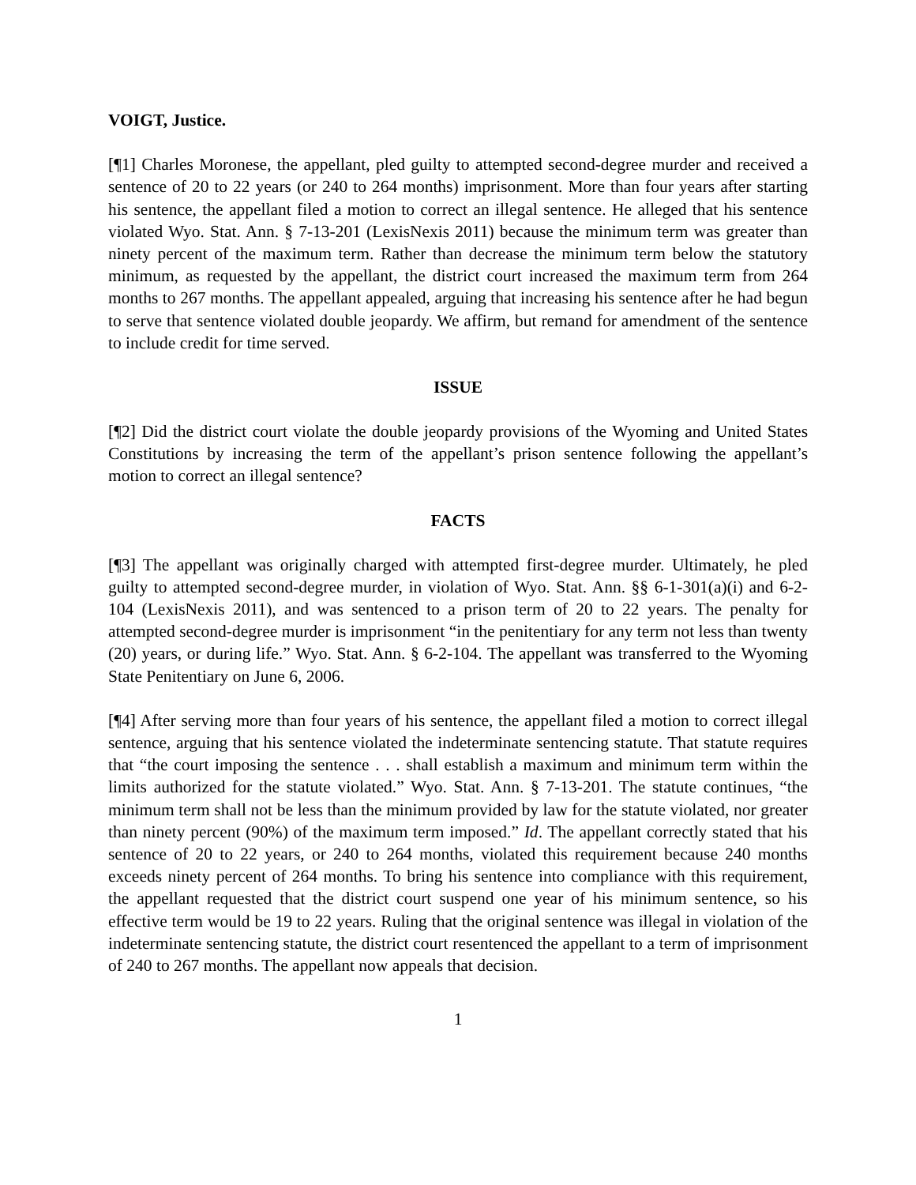VOIGT, Justice.
[¶1] Charles Moronese, the appellant, pled guilty to attempted second-degree murder and received a sentence of 20 to 22 years (or 240 to 264 months) imprisonment. More than four years after starting his sentence, the appellant filed a motion to correct an illegal sentence. He alleged that his sentence violated Wyo. Stat. Ann. § 7-13-201 (LexisNexis 2011) because the minimum term was greater than ninety percent of the maximum term. Rather than decrease the minimum term below the statutory minimum, as requested by the appellant, the district court increased the maximum term from 264 months to 267 months. The appellant appealed, arguing that increasing his sentence after he had begun to serve that sentence violated double jeopardy. We affirm, but remand for amendment of the sentence to include credit for time served.
ISSUE
[¶2] Did the district court violate the double jeopardy provisions of the Wyoming and United States Constitutions by increasing the term of the appellant’s prison sentence following the appellant’s motion to correct an illegal sentence?
FACTS
[¶3] The appellant was originally charged with attempted first-degree murder. Ultimately, he pled guilty to attempted second-degree murder, in violation of Wyo. Stat. Ann. §§ 6-1-301(a)(i) and 6-2-104 (LexisNexis 2011), and was sentenced to a prison term of 20 to 22 years. The penalty for attempted second-degree murder is imprisonment “in the penitentiary for any term not less than twenty (20) years, or during life.” Wyo. Stat. Ann. § 6-2-104. The appellant was transferred to the Wyoming State Penitentiary on June 6, 2006.
[¶4] After serving more than four years of his sentence, the appellant filed a motion to correct illegal sentence, arguing that his sentence violated the indeterminate sentencing statute. That statute requires that “the court imposing the sentence . . . shall establish a maximum and minimum term within the limits authorized for the statute violated.” Wyo. Stat. Ann. § 7-13-201. The statute continues, “the minimum term shall not be less than the minimum provided by law for the statute violated, nor greater than ninety percent (90%) of the maximum term imposed.” Id. The appellant correctly stated that his sentence of 20 to 22 years, or 240 to 264 months, violated this requirement because 240 months exceeds ninety percent of 264 months. To bring his sentence into compliance with this requirement, the appellant requested that the district court suspend one year of his minimum sentence, so his effective term would be 19 to 22 years. Ruling that the original sentence was illegal in violation of the indeterminate sentencing statute, the district court resentenced the appellant to a term of imprisonment of 240 to 267 months. The appellant now appeals that decision.
1